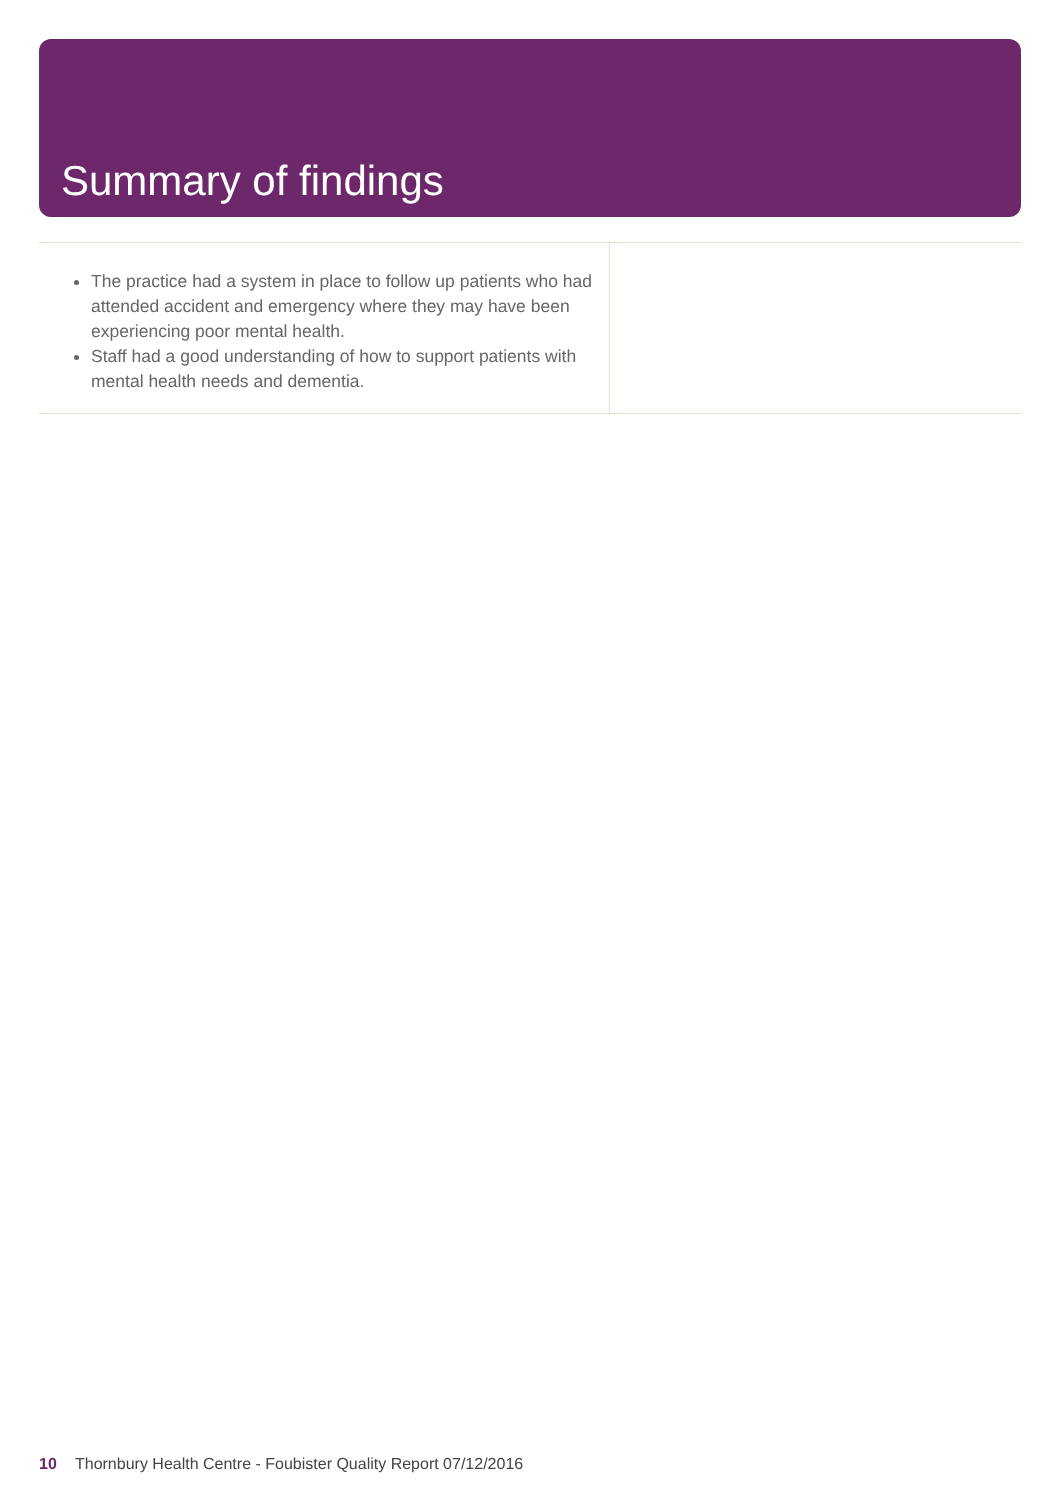Summary of findings
The practice had a system in place to follow up patients who had attended accident and emergency where they may have been experiencing poor mental health.
Staff had a good understanding of how to support patients with mental health needs and dementia.
10 Thornbury Health Centre - Foubister Quality Report 07/12/2016